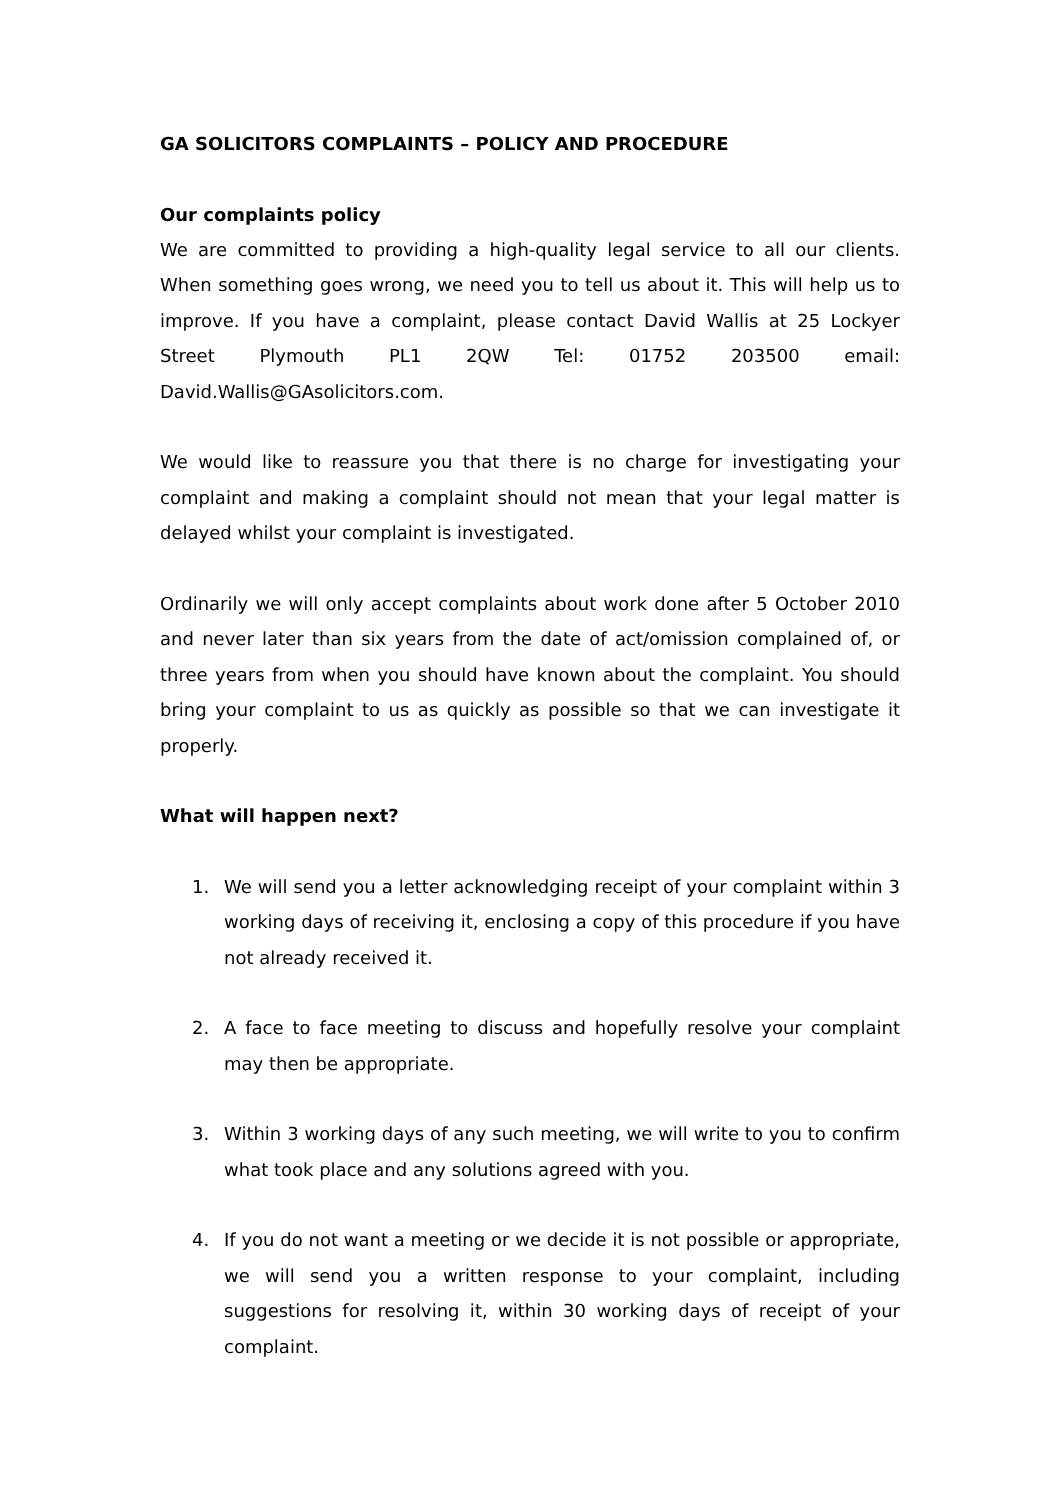GA SOLICITORS COMPLAINTS – POLICY AND PROCEDURE
Our complaints policy
We are committed to providing a high-quality legal service to all our clients. When something goes wrong, we need you to tell us about it. This will help us to improve. If you have a complaint, please contact David Wallis at 25 Lockyer Street Plymouth PL1 2QW Tel: 01752 203500 email: David.Wallis@GAsolicitors.com.
We would like to reassure you that there is no charge for investigating your complaint and making a complaint should not mean that your legal matter is delayed whilst your complaint is investigated.
Ordinarily we will only accept complaints about work done after 5 October 2010 and never later than six years from the date of act/omission complained of, or three years from when you should have known about the complaint. You should bring your complaint to us as quickly as possible so that we can investigate it properly.
What will happen next?
1. We will send you a letter acknowledging receipt of your complaint within 3 working days of receiving it, enclosing a copy of this procedure if you have not already received it.
2. A face to face meeting to discuss and hopefully resolve your complaint may then be appropriate.
3. Within 3 working days of any such meeting, we will write to you to confirm what took place and any solutions agreed with you.
4. If you do not want a meeting or we decide it is not possible or appropriate, we will send you a written response to your complaint, including suggestions for resolving it, within 30 working days of receipt of your complaint.